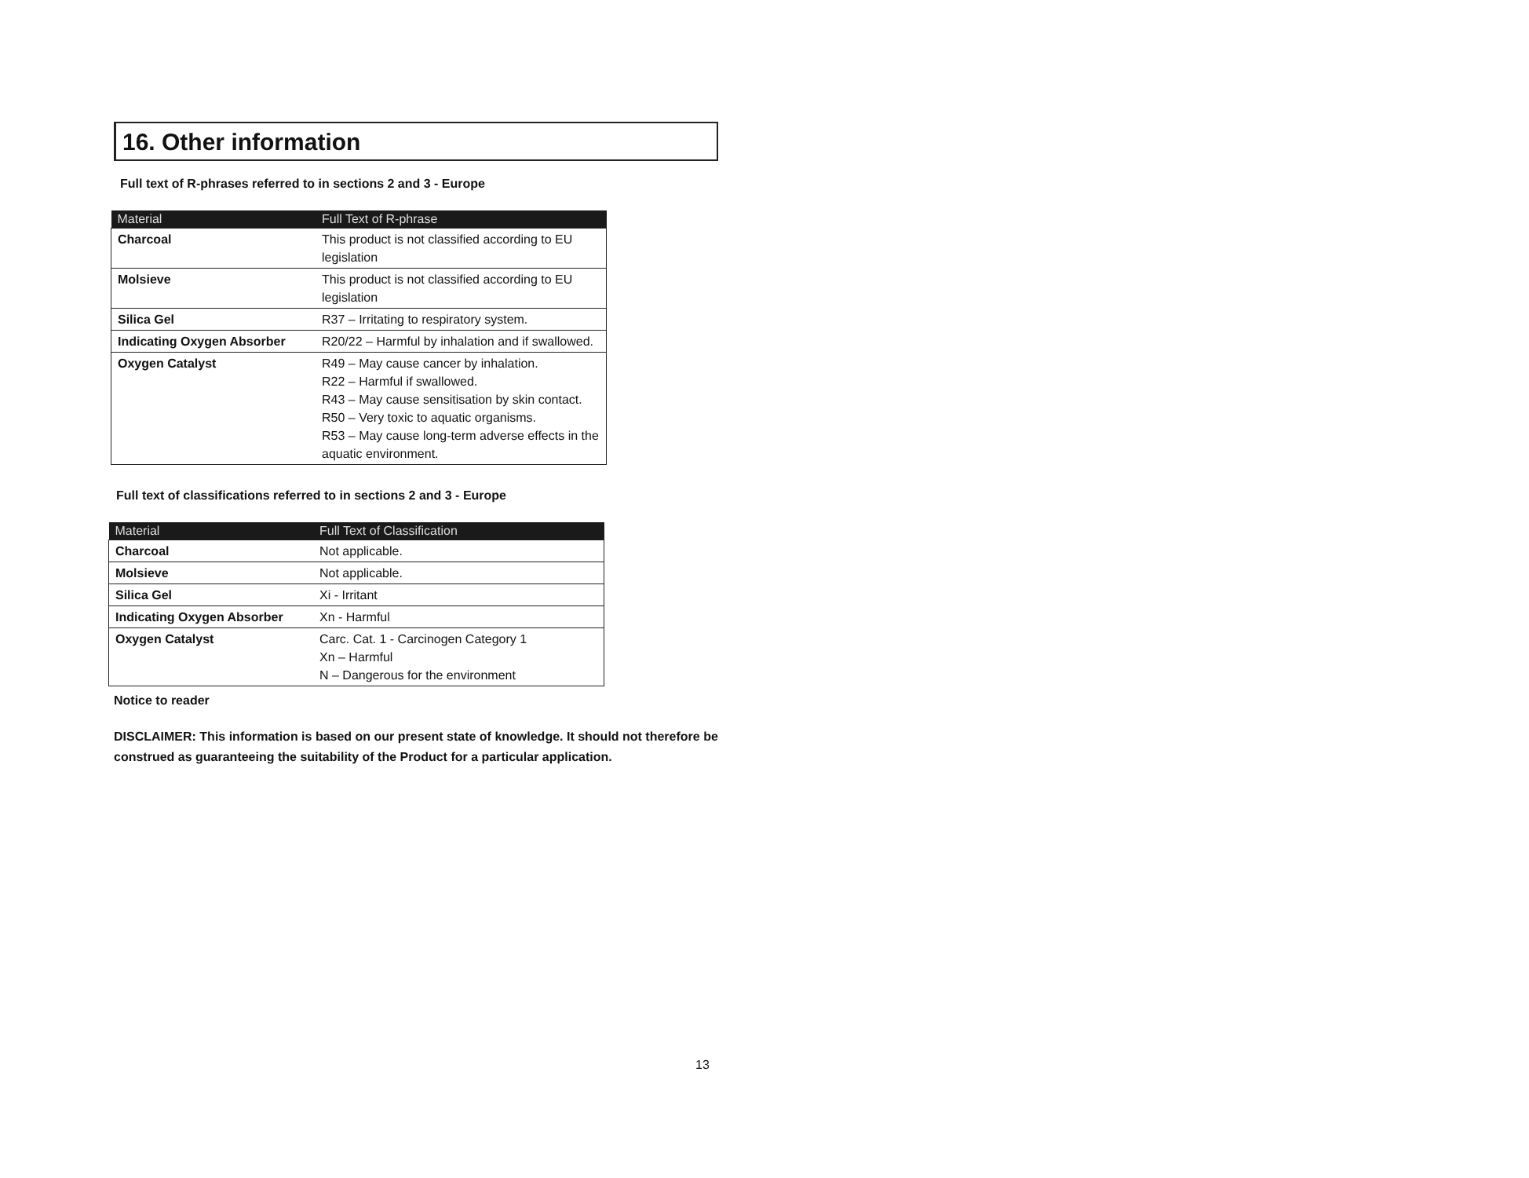16. Other information
Full text of R-phrases referred to in sections 2 and 3 - Europe
| Material | Full Text of R-phrase |
| --- | --- |
| Charcoal | This product is not classified according to EU legislation |
| Molsieve | This product is not classified according to EU legislation |
| Silica Gel | R37 – Irritating to respiratory system. |
| Indicating Oxygen Absorber | R20/22 – Harmful by inhalation and if swallowed. |
| Oxygen Catalyst | R49 – May cause cancer by inhalation. R22 – Harmful if swallowed. R43 – May cause sensitisation by skin contact. R50 – Very toxic to aquatic organisms. R53 – May cause long-term adverse effects in the aquatic environment. |
Full text of classifications referred to in sections 2 and 3 - Europe
| Material | Full Text of Classification |
| --- | --- |
| Charcoal | Not applicable. |
| Molsieve | Not applicable. |
| Silica Gel | Xi - Irritant |
| Indicating Oxygen Absorber | Xn - Harmful |
| Oxygen Catalyst | Carc. Cat. 1 - Carcinogen Category 1 Xn – Harmful N – Dangerous for the environment |
Notice to reader
DISCLAIMER: This information is based on our present state of knowledge. It should not therefore be construed as guaranteeing the suitability of the Product for a particular application.
13